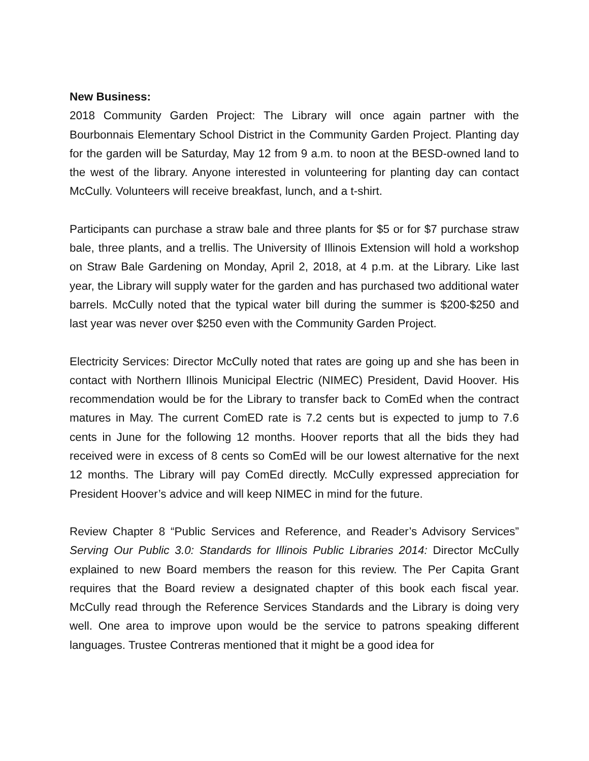New Business:
2018 Community Garden Project: The Library will once again partner with the Bourbonnais Elementary School District in the Community Garden Project. Planting day for the garden will be Saturday, May 12 from 9 a.m. to noon at the BESD-owned land to the west of the library. Anyone interested in volunteering for planting day can contact McCully. Volunteers will receive breakfast, lunch, and a t-shirt.
Participants can purchase a straw bale and three plants for $5 or for $7 purchase straw bale, three plants, and a trellis. The University of Illinois Extension will hold a workshop on Straw Bale Gardening on Monday, April 2, 2018, at 4 p.m. at the Library. Like last year, the Library will supply water for the garden and has purchased two additional water barrels. McCully noted that the typical water bill during the summer is $200-$250 and last year was never over $250 even with the Community Garden Project.
Electricity Services: Director McCully noted that rates are going up and she has been in contact with Northern Illinois Municipal Electric (NIMEC) President, David Hoover. His recommendation would be for the Library to transfer back to ComEd when the contract matures in May. The current ComED rate is 7.2 cents but is expected to jump to 7.6 cents in June for the following 12 months. Hoover reports that all the bids they had received were in excess of 8 cents so ComEd will be our lowest alternative for the next 12 months. The Library will pay ComEd directly. McCully expressed appreciation for President Hoover’s advice and will keep NIMEC in mind for the future.
Review Chapter 8 “Public Services and Reference, and Reader’s Advisory Services” Serving Our Public 3.0: Standards for Illinois Public Libraries 2014: Director McCully explained to new Board members the reason for this review. The Per Capita Grant requires that the Board review a designated chapter of this book each fiscal year. McCully read through the Reference Services Standards and the Library is doing very well. One area to improve upon would be the service to patrons speaking different languages. Trustee Contreras mentioned that it might be a good idea for